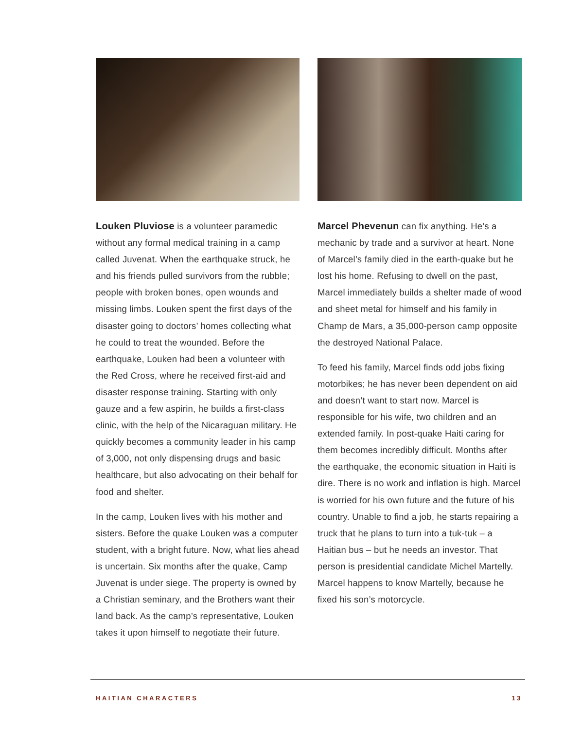Louken Pluviose is a volunteer paramedic without any formal medical training in a camp called Juvenat. When the earthquake struck, he and his friends pulled survivors from the rubble; people with broken bones, open wounds and missing limbs. Louken spent the first days of the disaster going to doctors’ homes collecting what he could to treat the wounded. Before the earthquake, Louken had been a volunteer with the Red Cross, where he received first-aid and disaster response training. Starting with only gauze and a few aspirin, he builds a first-class clinic, with the help of the Nicaraguan military. He quickly becomes a community leader in his camp of 3,000, not only dispensing drugs and basic healthcare, but also advocating on their behalf for food and shelter.
In the camp, Louken lives with his mother and sisters. Before the quake Louken was a computer student, with a bright future. Now, what lies ahead is uncertain. Six months after the quake, Camp Juvenat is under siege. The property is owned by a Christian seminary, and the Brothers want their land back. As the camp’s representative, Louken takes it upon himself to negotiate their future.
Marcel Phevenun can fix anything. He’s a mechanic by trade and a survivor at heart. None of Marcel’s family died in the earth-quake but he lost his home. Refusing to dwell on the past, Marcel immediately builds a shelter made of wood and sheet metal for himself and his family in Champ de Mars, a 35,000-person camp opposite the destroyed National Palace.
To feed his family, Marcel finds odd jobs fixing motorbikes; he has never been dependent on aid and doesn’t want to start now. Marcel is responsible for his wife, two children and an extended family. In post-quake Haiti caring for them becomes incredibly difficult. Months after the earthquake, the economic situation in Haiti is dire. There is no work and inflation is high. Marcel is worried for his own future and the future of his country. Unable to find a job, he starts repairing a truck that he plans to turn into a tuk-tuk – a Haitian bus – but he needs an investor. That person is presidential candidate Michel Martelly. Marcel happens to know Martelly, because he fixed his son’s motorcycle.
HAITIAN CHARACTERS 13